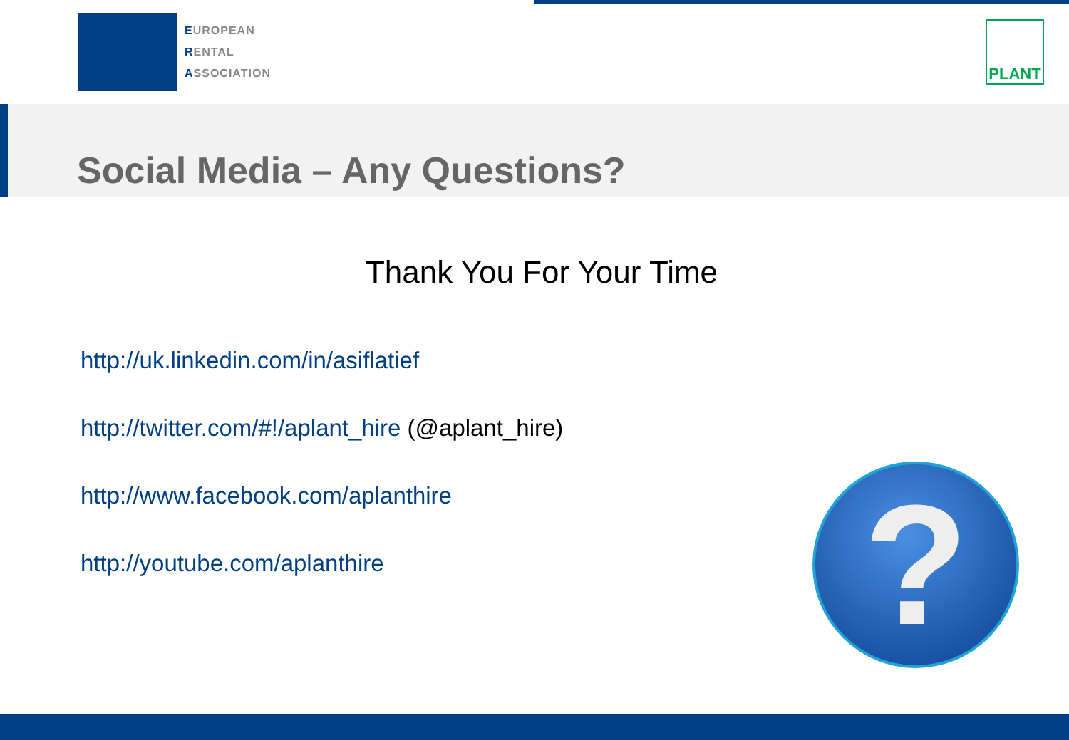EUROPEAN
RENTAL
ASSOCIATION
PLANT
Social Media – Any Questions?
Thank You For Your Time
http://uk.linkedin.com/in/asiflatief
http://twitter.com/#!/aplant_hire (@aplant_hire)
http://www.facebook.com/aplanthire
http://youtube.com/aplanthire
?